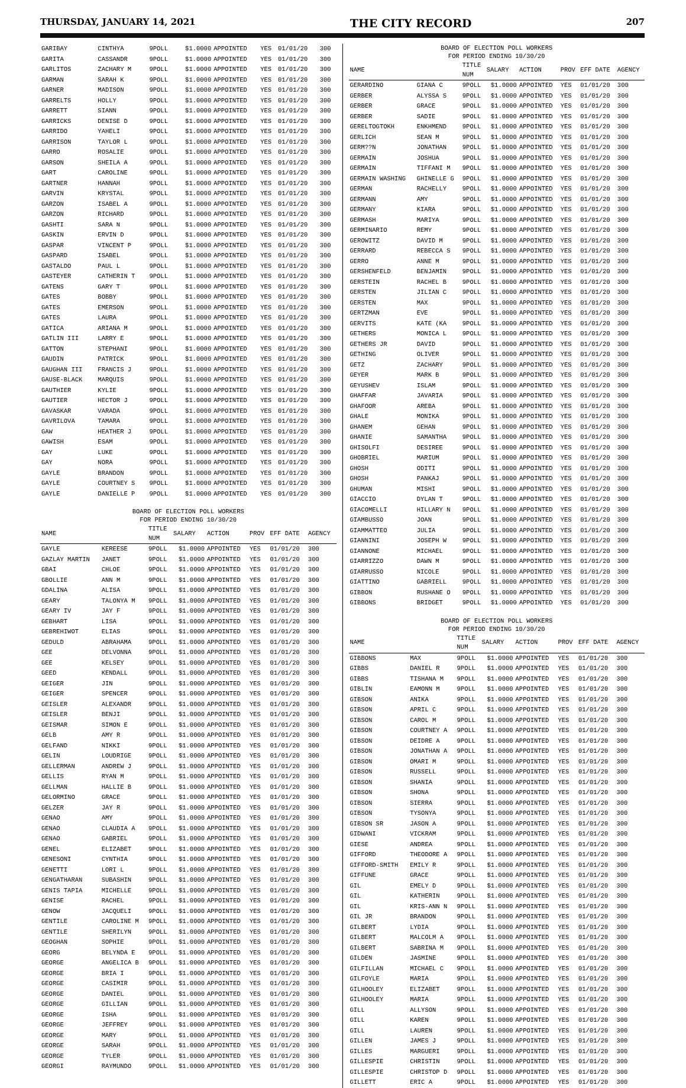THURSDAY, JANUARY 14, 2021 THE CITY RECORD 207
| GARIBAY | CINTHYA | 9POLL | $1.0000 | APPOINTED | YES | 01/01/20 | 300 |
| GARITA | CASSANDR | 9POLL | $1.0000 | APPOINTED | YES | 01/01/20 | 300 |
| GARLITOS | ZACHARY M | 9POLL | $1.0000 | APPOINTED | YES | 01/01/20 | 300 |
| GARMAN | SARAH K | 9POLL | $1.0000 | APPOINTED | YES | 01/01/20 | 300 |
| GARNER | MADISON | 9POLL | $1.0000 | APPOINTED | YES | 01/01/20 | 300 |
| GARRELTS | HOLLY | 9POLL | $1.0000 | APPOINTED | YES | 01/01/20 | 300 |
| GARRETT | SIANN | 9POLL | $1.0000 | APPOINTED | YES | 01/01/20 | 300 |
| GARRICKS | DENISE D | 9POLL | $1.0000 | APPOINTED | YES | 01/01/20 | 300 |
| GARRIDO | YAHELI | 9POLL | $1.0000 | APPOINTED | YES | 01/01/20 | 300 |
| GARRISON | TAYLOR L | 9POLL | $1.0000 | APPOINTED | YES | 01/01/20 | 300 |
| GARRO | ROSALIE | 9POLL | $1.0000 | APPOINTED | YES | 01/01/20 | 300 |
| GARSON | SHEILA A | 9POLL | $1.0000 | APPOINTED | YES | 01/01/20 | 300 |
| GART | CAROLINE | 9POLL | $1.0000 | APPOINTED | YES | 01/01/20 | 300 |
| GARTNER | HANNAH | 9POLL | $1.0000 | APPOINTED | YES | 01/01/20 | 300 |
| GARVIN | KRYSTAL | 9POLL | $1.0000 | APPOINTED | YES | 01/01/20 | 300 |
| GARZON | ISABEL A | 9POLL | $1.0000 | APPOINTED | YES | 01/01/20 | 300 |
| GARZON | RICHARD | 9POLL | $1.0000 | APPOINTED | YES | 01/01/20 | 300 |
| GASHTI | SARA N | 9POLL | $1.0000 | APPOINTED | YES | 01/01/20 | 300 |
| GASKIN | ERVIN D | 9POLL | $1.0000 | APPOINTED | YES | 01/01/20 | 300 |
| GASPAR | VINCENT P | 9POLL | $1.0000 | APPOINTED | YES | 01/01/20 | 300 |
| GASPARD | ISABEL | 9POLL | $1.0000 | APPOINTED | YES | 01/01/20 | 300 |
| GASTALDO | PAUL L | 9POLL | $1.0000 | APPOINTED | YES | 01/01/20 | 300 |
| GASTEYER | CATHERIN T | 9POLL | $1.0000 | APPOINTED | YES | 01/01/20 | 300 |
| GATENS | GARY T | 9POLL | $1.0000 | APPOINTED | YES | 01/01/20 | 300 |
| GATES | BOBBY | 9POLL | $1.0000 | APPOINTED | YES | 01/01/20 | 300 |
| GATES | EMERSON | 9POLL | $1.0000 | APPOINTED | YES | 01/01/20 | 300 |
| GATES | LAURA | 9POLL | $1.0000 | APPOINTED | YES | 01/01/20 | 300 |
| GATICA | ARIANA M | 9POLL | $1.0000 | APPOINTED | YES | 01/01/20 | 300 |
| GATLIN III | LARRY E | 9POLL | $1.0000 | APPOINTED | YES | 01/01/20 | 300 |
| GATTON | STEPHANI | 9POLL | $1.0000 | APPOINTED | YES | 01/01/20 | 300 |
| GAUDIN | PATRICK | 9POLL | $1.0000 | APPOINTED | YES | 01/01/20 | 300 |
| GAUGHAN III | FRANCIS J | 9POLL | $1.0000 | APPOINTED | YES | 01/01/20 | 300 |
| GAUSE-BLACK | MARQUIS | 9POLL | $1.0000 | APPOINTED | YES | 01/01/20 | 300 |
| GAUTHIER | KYLIE | 9POLL | $1.0000 | APPOINTED | YES | 01/01/20 | 300 |
| GAUTIER | HECTOR J | 9POLL | $1.0000 | APPOINTED | YES | 01/01/20 | 300 |
| GAVASKAR | VARADA | 9POLL | $1.0000 | APPOINTED | YES | 01/01/20 | 300 |
| GAVRILOVA | TAMARA | 9POLL | $1.0000 | APPOINTED | YES | 01/01/20 | 300 |
| GAW | HEATHER J | 9POLL | $1.0000 | APPOINTED | YES | 01/01/20 | 300 |
| GAWISH | ESAM | 9POLL | $1.0000 | APPOINTED | YES | 01/01/20 | 300 |
| GAY | LUKE | 9POLL | $1.0000 | APPOINTED | YES | 01/01/20 | 300 |
| GAY | NORA | 9POLL | $1.0000 | APPOINTED | YES | 01/01/20 | 300 |
| GAYLE | BRANDON | 9POLL | $1.0000 | APPOINTED | YES | 01/01/20 | 300 |
| GAYLE | COURTNEY S | 9POLL | $1.0000 | APPOINTED | YES | 01/01/20 | 300 |
| GAYLE | DANIELLE P | 9POLL | $1.0000 | APPOINTED | YES | 01/01/20 | 300 |
BOARD OF ELECTION POLL WORKERS
FOR PERIOD ENDING 10/30/20
| NAME | | TITLE NUM | SALARY | ACTION | PROV | EFF DATE | AGENCY |
| --- | --- | --- | --- | --- | --- | --- | --- |
| GAYLE | KEREESE | 9POLL | $1.0000 | APPOINTED | YES | 01/01/20 | 300 |
| GAZLAY MARTIN | JANET | 9POLL | $1.0000 | APPOINTED | YES | 01/01/20 | 300 |
| GBAI | CHLOE | 9POLL | $1.0000 | APPOINTED | YES | 01/01/20 | 300 |
| GBOLLIE | ANN M | 9POLL | $1.0000 | APPOINTED | YES | 01/01/20 | 300 |
| GDALINA | ALISA | 9POLL | $1.0000 | APPOINTED | YES | 01/01/20 | 300 |
| GEARY | TALONYA M | 9POLL | $1.0000 | APPOINTED | YES | 01/01/20 | 300 |
| GEARY IV | JAY F | 9POLL | $1.0000 | APPOINTED | YES | 01/01/20 | 300 |
| GEBHART | LISA | 9POLL | $1.0000 | APPOINTED | YES | 01/01/20 | 300 |
| GEBREHIWOT | ELIAS | 9POLL | $1.0000 | APPOINTED | YES | 01/01/20 | 300 |
| GEDULD | ABRAHAMA | 9POLL | $1.0000 | APPOINTED | YES | 01/01/20 | 300 |
| GEE | DELVONNA | 9POLL | $1.0000 | APPOINTED | YES | 01/01/20 | 300 |
| GEE | KELSEY | 9POLL | $1.0000 | APPOINTED | YES | 01/01/20 | 300 |
| GEED | KENDALL | 9POLL | $1.0000 | APPOINTED | YES | 01/01/20 | 300 |
| GEIGER | JIN | 9POLL | $1.0000 | APPOINTED | YES | 01/01/20 | 300 |
| GEIGER | SPENCER | 9POLL | $1.0000 | APPOINTED | YES | 01/01/20 | 300 |
| GEISLER | ALEXANDR | 9POLL | $1.0000 | APPOINTED | YES | 01/01/20 | 300 |
| GEISLER | BENJI | 9POLL | $1.0000 | APPOINTED | YES | 01/01/20 | 300 |
| GEISMAR | SIMON E | 9POLL | $1.0000 | APPOINTED | YES | 01/01/20 | 300 |
| GELB | AMY R | 9POLL | $1.0000 | APPOINTED | YES | 01/01/20 | 300 |
| GELFAND | NIKKI | 9POLL | $1.0000 | APPOINTED | YES | 01/01/20 | 300 |
| GELIN | LOUDRIGE | 9POLL | $1.0000 | APPOINTED | YES | 01/01/20 | 300 |
| GELLERMAN | ANDREW J | 9POLL | $1.0000 | APPOINTED | YES | 01/01/20 | 300 |
| GELLIS | RYAN M | 9POLL | $1.0000 | APPOINTED | YES | 01/01/20 | 300 |
| GELLMAN | HALLIE B | 9POLL | $1.0000 | APPOINTED | YES | 01/01/20 | 300 |
| GELORMINO | GRACE | 9POLL | $1.0000 | APPOINTED | YES | 01/01/20 | 300 |
| GELZER | JAY R | 9POLL | $1.0000 | APPOINTED | YES | 01/01/20 | 300 |
| GENAO | AMY | 9POLL | $1.0000 | APPOINTED | YES | 01/01/20 | 300 |
| GENAO | CLAUDIA A | 9POLL | $1.0000 | APPOINTED | YES | 01/01/20 | 300 |
| GENAO | GABRIEL | 9POLL | $1.0000 | APPOINTED | YES | 01/01/20 | 300 |
| GENEL | ELIZABET | 9POLL | $1.0000 | APPOINTED | YES | 01/01/20 | 300 |
| GENESONI | CYNTHIA | 9POLL | $1.0000 | APPOINTED | YES | 01/01/20 | 300 |
| GENETTI | LORI L | 9POLL | $1.0000 | APPOINTED | YES | 01/01/20 | 300 |
| GENGATHARAN | SUBASHIN | 9POLL | $1.0000 | APPOINTED | YES | 01/01/20 | 300 |
| GENIS TAPIA | MICHELLE | 9POLL | $1.0000 | APPOINTED | YES | 01/01/20 | 300 |
| GENISE | RACHEL | 9POLL | $1.0000 | APPOINTED | YES | 01/01/20 | 300 |
| GENOW | JACQUELI | 9POLL | $1.0000 | APPOINTED | YES | 01/01/20 | 300 |
| GENTILE | CAROLINE M | 9POLL | $1.0000 | APPOINTED | YES | 01/01/20 | 300 |
| GENTILE | SHERILYN | 9POLL | $1.0000 | APPOINTED | YES | 01/01/20 | 300 |
| GEOGHAN | SOPHIE | 9POLL | $1.0000 | APPOINTED | YES | 01/01/20 | 300 |
| GEORG | BELYNDA E | 9POLL | $1.0000 | APPOINTED | YES | 01/01/20 | 300 |
| GEORGE | ANGELICA B | 9POLL | $1.0000 | APPOINTED | YES | 01/01/20 | 300 |
| GEORGE | BRIA I | 9POLL | $1.0000 | APPOINTED | YES | 01/01/20 | 300 |
| GEORGE | CASIMIR | 9POLL | $1.0000 | APPOINTED | YES | 01/01/20 | 300 |
| GEORGE | DANIEL | 9POLL | $1.0000 | APPOINTED | YES | 01/01/20 | 300 |
| GEORGE | GILLIAN | 9POLL | $1.0000 | APPOINTED | YES | 01/01/20 | 300 |
| GEORGE | ISHA | 9POLL | $1.0000 | APPOINTED | YES | 01/01/20 | 300 |
| GEORGE | JEFFREY | 9POLL | $1.0000 | APPOINTED | YES | 01/01/20 | 300 |
| GEORGE | MARY | 9POLL | $1.0000 | APPOINTED | YES | 01/01/20 | 300 |
| GEORGE | SARAH | 9POLL | $1.0000 | APPOINTED | YES | 01/01/20 | 300 |
| GEORGE | TYLER | 9POLL | $1.0000 | APPOINTED | YES | 01/01/20 | 300 |
| GEORGI | RAYMUNDO | 9POLL | $1.0000 | APPOINTED | YES | 01/01/20 | 300 |
BOARD OF ELECTION POLL WORKERS
FOR PERIOD ENDING 10/30/20
| NAME | | TITLE NUM | SALARY | ACTION | PROV | EFF DATE | AGENCY |
| --- | --- | --- | --- | --- | --- | --- | --- |
| GERARDINO | GIANA C | 9POLL | $1.0000 | APPOINTED | YES | 01/01/20 | 300 |
| GERBER | ALYSSA S | 9POLL | $1.0000 | APPOINTED | YES | 01/01/20 | 300 |
| GERBER | GRACE | 9POLL | $1.0000 | APPOINTED | YES | 01/01/20 | 300 |
| GERBER | SADIE | 9POLL | $1.0000 | APPOINTED | YES | 01/01/20 | 300 |
| GERELTOGTOKH | ENKHMEND | 9POLL | $1.0000 | APPOINTED | YES | 01/01/20 | 300 |
| GERLICH | SEAN M | 9POLL | $1.0000 | APPOINTED | YES | 01/01/20 | 300 |
| GERM??N | JONATHAN | 9POLL | $1.0000 | APPOINTED | YES | 01/01/20 | 300 |
| GERMAIN | JOSHUA | 9POLL | $1.0000 | APPOINTED | YES | 01/01/20 | 300 |
| GERMAIN | TIFFANI M | 9POLL | $1.0000 | APPOINTED | YES | 01/01/20 | 300 |
| GERMAIN WASHING | GHINELLE G | 9POLL | $1.0000 | APPOINTED | YES | 01/01/20 | 300 |
| GERMAN | RACHELLY | 9POLL | $1.0000 | APPOINTED | YES | 01/01/20 | 300 |
| GERMANN | AMY | 9POLL | $1.0000 | APPOINTED | YES | 01/01/20 | 300 |
| GERMANY | KIARA | 9POLL | $1.0000 | APPOINTED | YES | 01/01/20 | 300 |
| GERMASH | MARIYA | 9POLL | $1.0000 | APPOINTED | YES | 01/01/20 | 300 |
| GERMINARIO | REMY | 9POLL | $1.0000 | APPOINTED | YES | 01/01/20 | 300 |
| GEROWITZ | DAVID M | 9POLL | $1.0000 | APPOINTED | YES | 01/01/20 | 300 |
| GERRARD | REBECCA S | 9POLL | $1.0000 | APPOINTED | YES | 01/01/20 | 300 |
| GERRO | ANNE M | 9POLL | $1.0000 | APPOINTED | YES | 01/01/20 | 300 |
| GERSHENFELD | BENJAMIN | 9POLL | $1.0000 | APPOINTED | YES | 01/01/20 | 300 |
| GERSTEIN | RACHEL B | 9POLL | $1.0000 | APPOINTED | YES | 01/01/20 | 300 |
| GERSTEN | JILIAN C | 9POLL | $1.0000 | APPOINTED | YES | 01/01/20 | 300 |
| GERSTEN | MAX | 9POLL | $1.0000 | APPOINTED | YES | 01/01/20 | 300 |
| GERTZMAN | EVE | 9POLL | $1.0000 | APPOINTED | YES | 01/01/20 | 300 |
| GERVITS | KATE (KA | 9POLL | $1.0000 | APPOINTED | YES | 01/01/20 | 300 |
| GETHERS | MONICA L | 9POLL | $1.0000 | APPOINTED | YES | 01/01/20 | 300 |
| GETHERS JR | DAVID | 9POLL | $1.0000 | APPOINTED | YES | 01/01/20 | 300 |
| GETHING | OLIVER | 9POLL | $1.0000 | APPOINTED | YES | 01/01/20 | 300 |
| GETZ | ZACHARY | 9POLL | $1.0000 | APPOINTED | YES | 01/01/20 | 300 |
| GEYER | MARK B | 9POLL | $1.0000 | APPOINTED | YES | 01/01/20 | 300 |
| GEYUSHEV | ISLAM | 9POLL | $1.0000 | APPOINTED | YES | 01/01/20 | 300 |
| GHAFFAR | JAVARIA | 9POLL | $1.0000 | APPOINTED | YES | 01/01/20 | 300 |
| GHAFOOR | AREBA | 9POLL | $1.0000 | APPOINTED | YES | 01/01/20 | 300 |
| GHALE | MONIKA | 9POLL | $1.0000 | APPOINTED | YES | 01/01/20 | 300 |
| GHANEM | GEHAN | 9POLL | $1.0000 | APPOINTED | YES | 01/01/20 | 300 |
| GHANIE | SAMANTHA | 9POLL | $1.0000 | APPOINTED | YES | 01/01/20 | 300 |
| GHISOLFI | DESIREE | 9POLL | $1.0000 | APPOINTED | YES | 01/01/20 | 300 |
| GHOBRIEL | MARIUM | 9POLL | $1.0000 | APPOINTED | YES | 01/01/20 | 300 |
| GHOSH | ODITI | 9POLL | $1.0000 | APPOINTED | YES | 01/01/20 | 300 |
| GHOSH | PANKAJ | 9POLL | $1.0000 | APPOINTED | YES | 01/01/20 | 300 |
| GHUMAN | MISHI | 9POLL | $1.0000 | APPOINTED | YES | 01/01/20 | 300 |
| GIACCIO | DYLAN T | 9POLL | $1.0000 | APPOINTED | YES | 01/01/20 | 300 |
| GIACOMELLI | HILLARY N | 9POLL | $1.0000 | APPOINTED | YES | 01/01/20 | 300 |
| GIAMBUSSO | JOAN | 9POLL | $1.0000 | APPOINTED | YES | 01/01/20 | 300 |
| GIAMMATTEO | JULIA | 9POLL | $1.0000 | APPOINTED | YES | 01/01/20 | 300 |
| GIANNINI | JOSEPH W | 9POLL | $1.0000 | APPOINTED | YES | 01/01/20 | 300 |
| GIANNONE | MICHAEL | 9POLL | $1.0000 | APPOINTED | YES | 01/01/20 | 300 |
| GIARRIZZO | DAWN M | 9POLL | $1.0000 | APPOINTED | YES | 01/01/20 | 300 |
| GIARRUSSO | NICOLE | 9POLL | $1.0000 | APPOINTED | YES | 01/01/20 | 300 |
| GIATTINO | GABRIELL | 9POLL | $1.0000 | APPOINTED | YES | 01/01/20 | 300 |
| GIBBON | RUSHANE O | 9POLL | $1.0000 | APPOINTED | YES | 01/01/20 | 300 |
| GIBBONS | BRIDGET | 9POLL | $1.0000 | APPOINTED | YES | 01/01/20 | 300 |
BOARD OF ELECTION POLL WORKERS
FOR PERIOD ENDING 10/30/20
| NAME | | TITLE NUM | SALARY | ACTION | PROV | EFF DATE | AGENCY |
| --- | --- | --- | --- | --- | --- | --- | --- |
| GIBBONS | MAX | 9POLL | $1.0000 | APPOINTED | YES | 01/01/20 | 300 |
| GIBBS | DANIEL R | 9POLL | $1.0000 | APPOINTED | YES | 01/01/20 | 300 |
| GIBBS | TISHANA M | 9POLL | $1.0000 | APPOINTED | YES | 01/01/20 | 300 |
| GIBLIN | EAMONN M | 9POLL | $1.0000 | APPOINTED | YES | 01/01/20 | 300 |
| GIBSON | ANIKA | 9POLL | $1.0000 | APPOINTED | YES | 01/01/20 | 300 |
| GIBSON | APRIL C | 9POLL | $1.0000 | APPOINTED | YES | 01/01/20 | 300 |
| GIBSON | CAROL M | 9POLL | $1.0000 | APPOINTED | YES | 01/01/20 | 300 |
| GIBSON | COURTNEY A | 9POLL | $1.0000 | APPOINTED | YES | 01/01/20 | 300 |
| GIBSON | DEIDRE A | 9POLL | $1.0000 | APPOINTED | YES | 01/01/20 | 300 |
| GIBSON | JONATHAN A | 9POLL | $1.0000 | APPOINTED | YES | 01/01/20 | 300 |
| GIBSON | OMARI M | 9POLL | $1.0000 | APPOINTED | YES | 01/01/20 | 300 |
| GIBSON | RUSSELL | 9POLL | $1.0000 | APPOINTED | YES | 01/01/20 | 300 |
| GIBSON | SHANIA | 9POLL | $1.0000 | APPOINTED | YES | 01/01/20 | 300 |
| GIBSON | SHONA | 9POLL | $1.0000 | APPOINTED | YES | 01/01/20 | 300 |
| GIBSON | SIERRA | 9POLL | $1.0000 | APPOINTED | YES | 01/01/20 | 300 |
| GIBSON | TYSONYA | 9POLL | $1.0000 | APPOINTED | YES | 01/01/20 | 300 |
| GIBSON SR | JASON A | 9POLL | $1.0000 | APPOINTED | YES | 01/01/20 | 300 |
| GIDWANI | VICKRAM | 9POLL | $1.0000 | APPOINTED | YES | 01/01/20 | 300 |
| GIESE | ANDREA | 9POLL | $1.0000 | APPOINTED | YES | 01/01/20 | 300 |
| GIFFORD | THEODORE A | 9POLL | $1.0000 | APPOINTED | YES | 01/01/20 | 300 |
| GIFFORD-SMITH | EMILY R | 9POLL | $1.0000 | APPOINTED | YES | 01/01/20 | 300 |
| GIFFUNE | GRACE | 9POLL | $1.0000 | APPOINTED | YES | 01/01/20 | 300 |
| GIL | EMELY D | 9POLL | $1.0000 | APPOINTED | YES | 01/01/20 | 300 |
| GIL | KATHERIN | 9POLL | $1.0000 | APPOINTED | YES | 01/01/20 | 300 |
| GIL | KRIS-ANN N | 9POLL | $1.0000 | APPOINTED | YES | 01/01/20 | 300 |
| GIL JR | BRANDON | 9POLL | $1.0000 | APPOINTED | YES | 01/01/20 | 300 |
| GILBERT | LYDIA | 9POLL | $1.0000 | APPOINTED | YES | 01/01/20 | 300 |
| GILBERT | MALCOLM A | 9POLL | $1.0000 | APPOINTED | YES | 01/01/20 | 300 |
| GILBERT | SABRINA M | 9POLL | $1.0000 | APPOINTED | YES | 01/01/20 | 300 |
| GILDEN | JASMINE | 9POLL | $1.0000 | APPOINTED | YES | 01/01/20 | 300 |
| GILFILLAN | MICHAEL C | 9POLL | $1.0000 | APPOINTED | YES | 01/01/20 | 300 |
| GILFOYLE | MARIA | 9POLL | $1.0000 | APPOINTED | YES | 01/01/20 | 300 |
| GILHOOLEY | ELIZABET | 9POLL | $1.0000 | APPOINTED | YES | 01/01/20 | 300 |
| GILHOOLEY | MARIA | 9POLL | $1.0000 | APPOINTED | YES | 01/01/20 | 300 |
| GILL | ALLYSON | 9POLL | $1.0000 | APPOINTED | YES | 01/01/20 | 300 |
| GILL | KAREN | 9POLL | $1.0000 | APPOINTED | YES | 01/01/20 | 300 |
| GILL | LAUREN | 9POLL | $1.0000 | APPOINTED | YES | 01/01/20 | 300 |
| GILLEN | JAMES J | 9POLL | $1.0000 | APPOINTED | YES | 01/01/20 | 300 |
| GILLES | MARGUERI | 9POLL | $1.0000 | APPOINTED | YES | 01/01/20 | 300 |
| GILLESPIE | CHRISTIN | 9POLL | $1.0000 | APPOINTED | YES | 01/01/20 | 300 |
| GILLESPIE | CHRISTOP D | 9POLL | $1.0000 | APPOINTED | YES | 01/01/20 | 300 |
| GILLETT | ERIC A | 9POLL | $1.0000 | APPOINTED | YES | 01/01/20 | 300 |